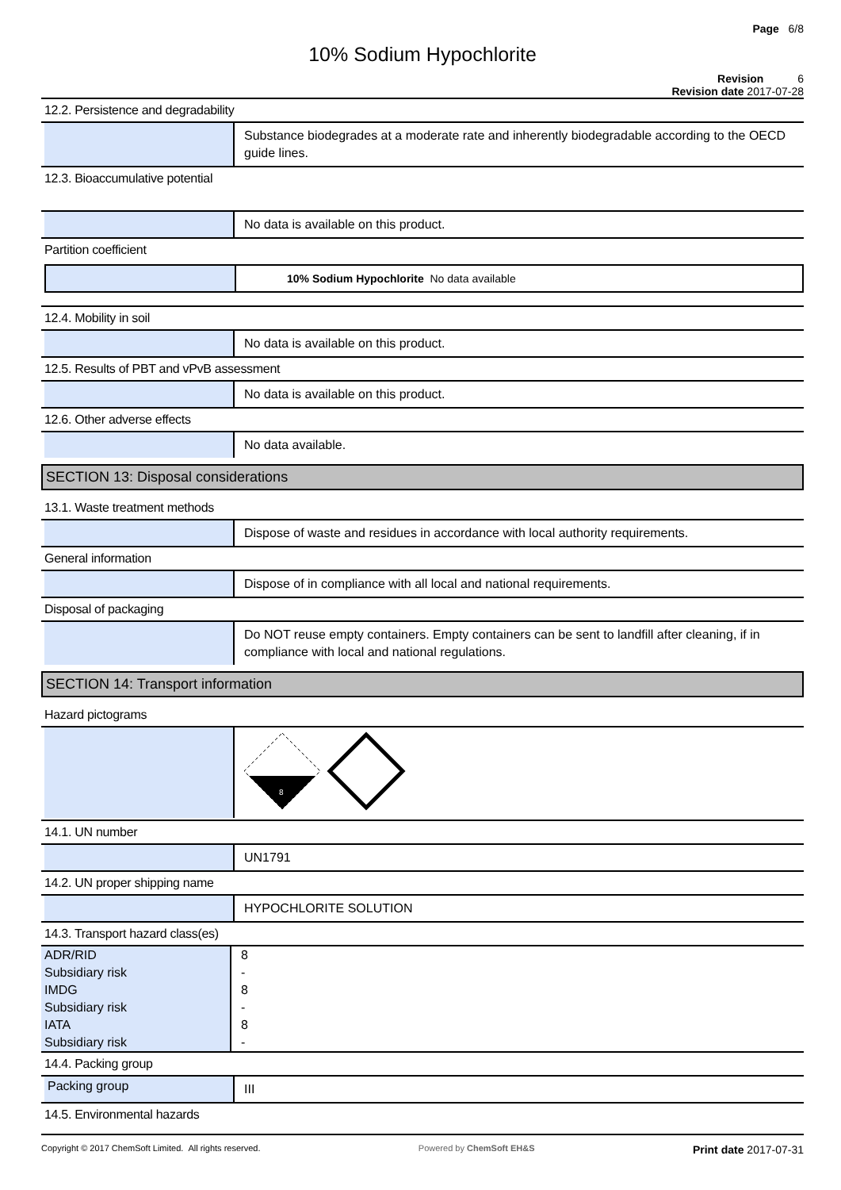Page 6/8
10% Sodium Hypochlorite
Revision 6
Revision date 2017-07-28
12.2. Persistence and degradability
Substance biodegrades at a moderate rate and inherently biodegradable according to the OECD guide lines.
12.3. Bioaccumulative potential
No data is available on this product.
Partition coefficient
10% Sodium Hypochlorite No data available
12.4. Mobility in soil
No data is available on this product.
12.5. Results of PBT and vPvB assessment
No data is available on this product.
12.6. Other adverse effects
No data available.
SECTION 13: Disposal considerations
13.1. Waste treatment methods
Dispose of waste and residues in accordance with local authority requirements.
General information
Dispose of in compliance with all local and national requirements.
Disposal of packaging
Do NOT reuse empty containers. Empty containers can be sent to landfill after cleaning, if in compliance with local and national regulations.
SECTION 14: Transport information
Hazard pictograms
8
14.1. UN number
UN1791
14.2. UN proper shipping name
HYPOCHLORITE SOLUTION
14.3. Transport hazard class(es)
| ADR/RID | 8 |
| Subsidiary risk | - |
| IMDG | 8 |
| Subsidiary risk | - |
| IATA | 8 |
| Subsidiary risk | - |
14.4. Packing group
Packing group
III
14.5. Environmental hazards
Copyright © 2017 ChemSoft Limited. All rights reserved.
Powered by ChemSoft EH&S
Print date 2017-07-31